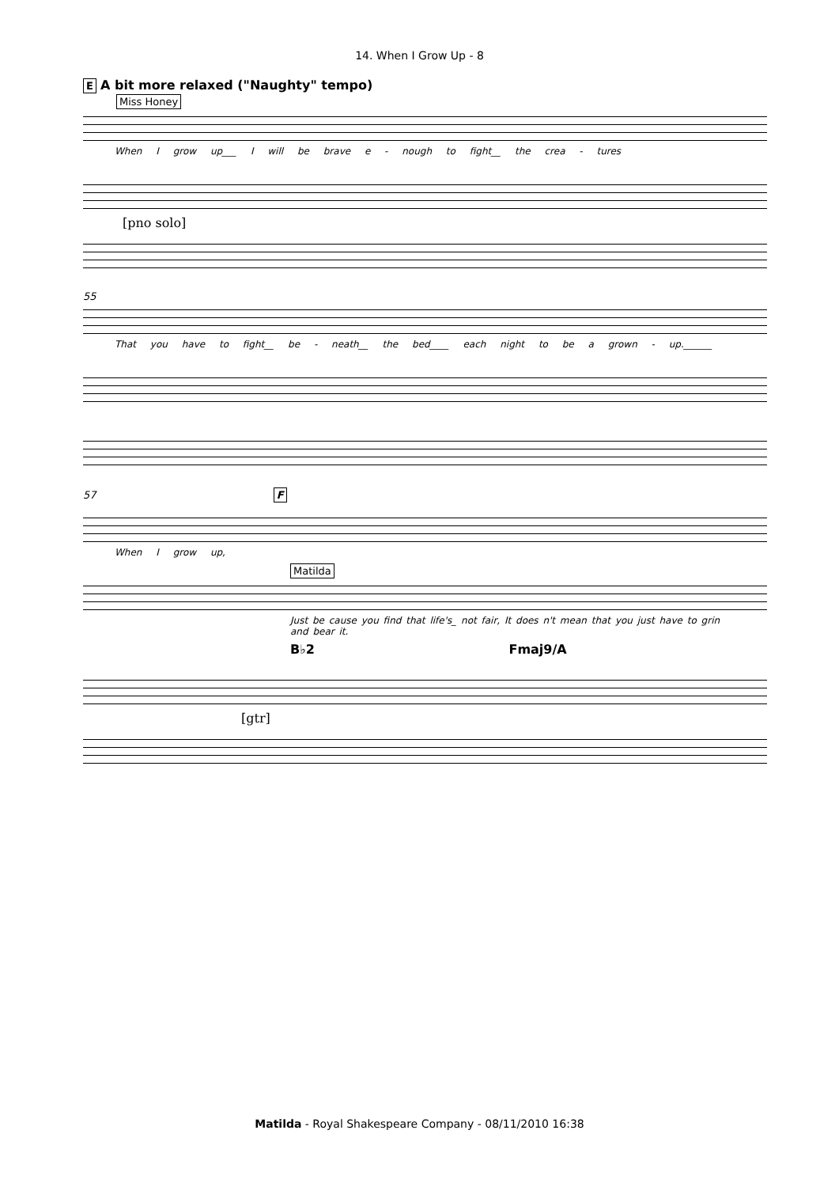14. When I Grow Up - 8
E A bit more relaxed ("Naughty" tempo)
Miss Honey
When I grow up___ I will be brave e - nough to fight__ the crea - tures
[pno solo]
55
That you have to fight__ be - neath__ the bed____ each night to be a grown - up.______
57 F
When I grow up,
Matilda
Just be cause you find that life's_ not fair, It does n't mean that you just have to grin and bear it.
B♭2 Fmaj9/A
[gtr]
Matilda - Royal Shakespeare Company - 08/11/2010 16:38